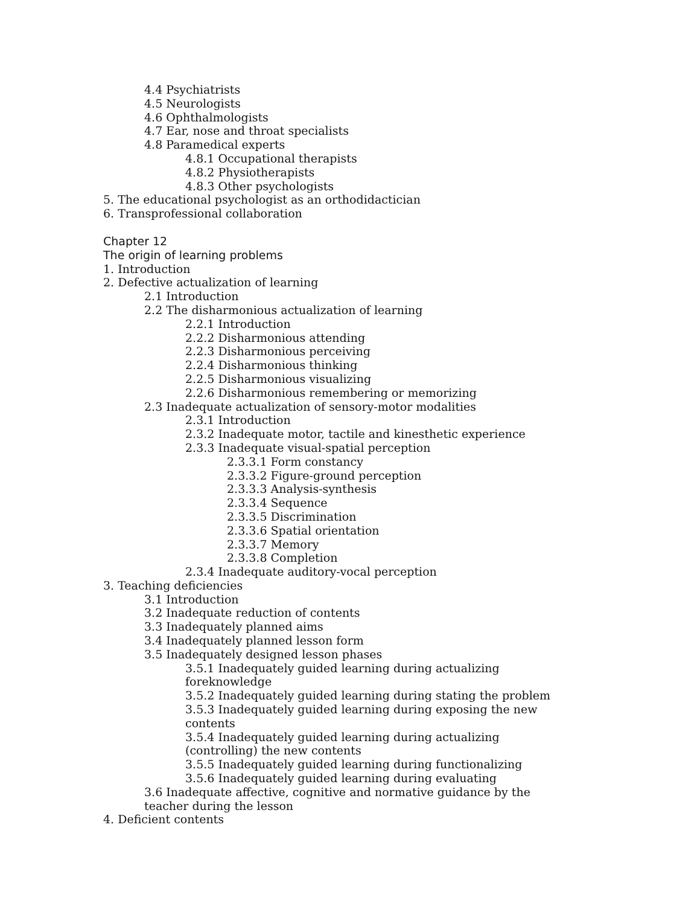4.4 Psychiatrists
4.5 Neurologists
4.6 Ophthalmologists
4.7 Ear, nose and throat specialists
4.8 Paramedical experts
4.8.1 Occupational therapists
4.8.2 Physiotherapists
4.8.3 Other psychologists
5. The educational psychologist as an orthodidactician
6. Transprofessional collaboration
Chapter 12
The origin of learning problems
1. Introduction
2. Defective actualization of learning
2.1 Introduction
2.2 The disharmonious actualization of learning
2.2.1 Introduction
2.2.2 Disharmonious attending
2.2.3 Disharmonious perceiving
2.2.4 Disharmonious thinking
2.2.5 Disharmonious visualizing
2.2.6 Disharmonious remembering or memorizing
2.3 Inadequate actualization of sensory-motor modalities
2.3.1 Introduction
2.3.2 Inadequate motor, tactile and kinesthetic experience
2.3.3 Inadequate visual-spatial perception
2.3.3.1 Form constancy
2.3.3.2 Figure-ground perception
2.3.3.3 Analysis-synthesis
2.3.3.4 Sequence
2.3.3.5 Discrimination
2.3.3.6 Spatial orientation
2.3.3.7 Memory
2.3.3.8 Completion
2.3.4 Inadequate auditory-vocal perception
3. Teaching deficiencies
3.1 Introduction
3.2 Inadequate reduction of contents
3.3 Inadequately planned aims
3.4 Inadequately planned lesson form
3.5 Inadequately designed lesson phases
3.5.1 Inadequately guided learning during actualizing
foreknowledge
3.5.2 Inadequately guided learning during stating the problem
3.5.3 Inadequately guided learning during exposing the new
contents
3.5.4 Inadequately guided learning during actualizing
(controlling) the new contents
3.5.5 Inadequately guided learning during functionalizing
3.5.6 Inadequately guided learning during evaluating
3.6 Inadequate affective, cognitive and normative guidance by the
teacher during the lesson
4. Deficient contents